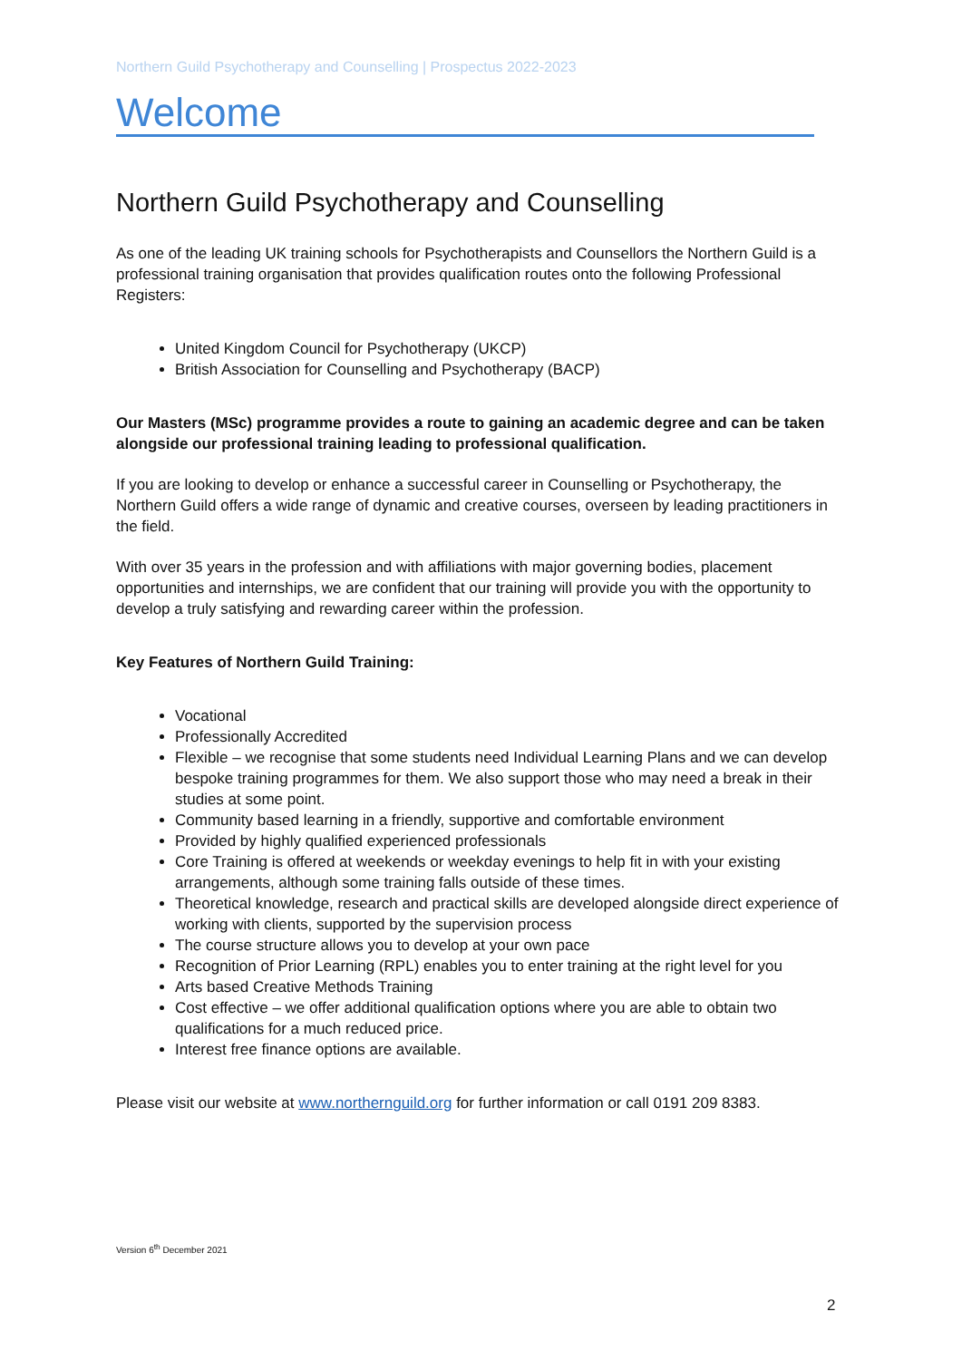Northern Guild Psychotherapy and Counselling | Prospectus 2022-2023
Welcome
Northern Guild Psychotherapy and Counselling
As one of the leading UK training schools for Psychotherapists and Counsellors the Northern Guild is a professional training organisation that provides qualification routes onto the following Professional Registers:
United Kingdom Council for Psychotherapy (UKCP)
British Association for Counselling and Psychotherapy (BACP)
Our Masters (MSc) programme provides a route to gaining an academic degree and can be taken alongside our professional training leading to professional qualification.
If you are looking to develop or enhance a successful career in Counselling or Psychotherapy, the Northern Guild offers a wide range of dynamic and creative courses, overseen by leading practitioners in the field.
With over 35 years in the profession and with affiliations with major governing bodies, placement opportunities and internships, we are confident that our training will provide you with the opportunity to develop a truly satisfying and rewarding career within the profession.
Key Features of Northern Guild Training:
Vocational
Professionally Accredited
Flexible – we recognise that some students need Individual Learning Plans and we can develop bespoke training programmes for them. We also support those who may need a break in their studies at some point.
Community based learning in a friendly, supportive and comfortable environment
Provided by highly qualified experienced professionals
Core Training is offered at weekends or weekday evenings to help fit in with your existing arrangements, although some training falls outside of these times.
Theoretical knowledge, research and practical skills are developed alongside direct experience of working with clients, supported by the supervision process
The course structure allows you to develop at your own pace
Recognition of Prior Learning (RPL) enables you to enter training at the right level for you
Arts based Creative Methods Training
Cost effective – we offer additional qualification options where you are able to obtain two qualifications for a much reduced price.
Interest free finance options are available.
Please visit our website at www.northernguild.org for further information or call 0191 209 8383.
Version 6<sup>th</sup> December 2021
2